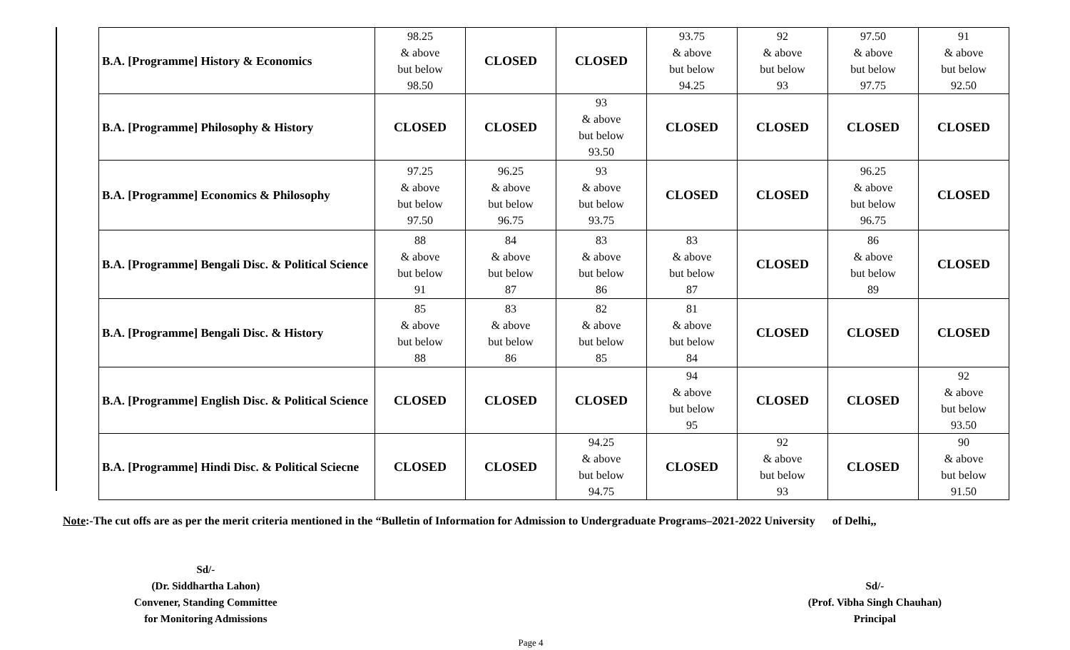| B.A. [Programme] History & Economics | 98.25 & above but below 98.50 | CLOSED | CLOSED | 93.75 & above but below 94.25 | 92 & above but below 93 | 97.50 & above but below 97.75 | 91 & above but below 92.50 |
| B.A. [Programme] Philosophy & History | CLOSED | CLOSED | 93 & above but below 93.50 | CLOSED | CLOSED | CLOSED | CLOSED |
| B.A. [Programme] Economics & Philosophy | 97.25 & above but below 97.50 | 96.25 & above but below 96.75 | 93 & above but below 93.75 | CLOSED | CLOSED | 96.25 & above but below 96.75 | CLOSED |
| B.A. [Programme] Bengali Disc. & Political Science | 88 & above but below 91 | 84 & above but below 87 | 83 & above but below 86 | 83 & above but below 87 | CLOSED | 86 & above but below 89 | CLOSED |
| B.A. [Programme] Bengali Disc. & History | 85 & above but below 88 | 83 & above but below 86 | 82 & above but below 85 | 81 & above but below 84 | CLOSED | CLOSED | CLOSED |
| B.A. [Programme] English Disc. & Political Science | CLOSED | CLOSED | CLOSED | 94 & above but below 95 | CLOSED | CLOSED | 92 & above but below 93.50 |
| B.A. [Programme] Hindi Disc. & Political Sciecne | CLOSED | CLOSED | 94.25 & above but below 94.75 | CLOSED | 92 & above but below 93 | CLOSED | 90 & above but below 91.50 |
Note:-The cut offs are as per the merit criteria mentioned in the “Bulletin of Information for Admission to Undergraduate Programs–2021-2022 University of Delhi,,
Sd/-
(Dr. Siddhartha Lahon)
Convener, Standing Committee
for Monitoring Admissions
Sd/-
(Prof. Vibha Singh Chauhan)
Principal
Page 4